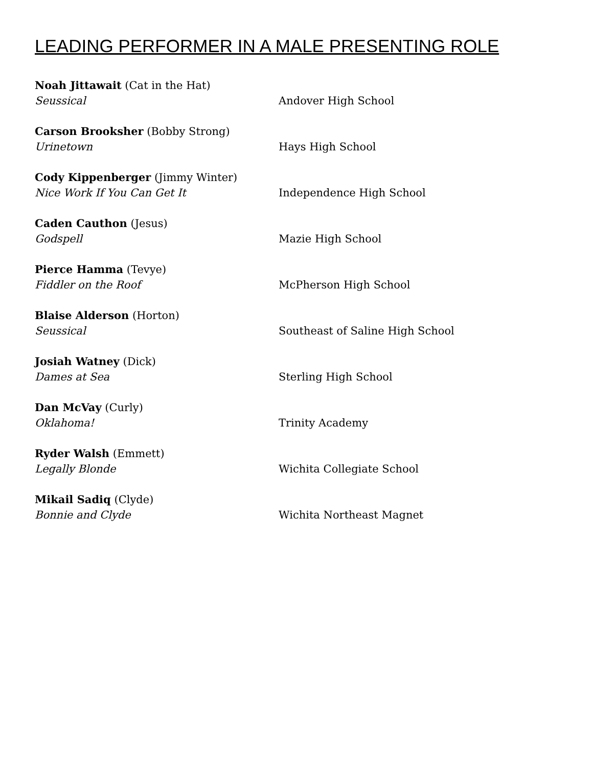LEADING PERFORMER IN A MALE PRESENTING ROLE
Noah Jittawait (Cat in the Hat)
Seussical
Andover High School
Carson Brooksher (Bobby Strong)
Urinetown
Hays High School
Cody Kippenberger (Jimmy Winter)
Nice Work If You Can Get It
Independence High School
Caden Cauthon (Jesus)
Godspell
Mazie High School
Pierce Hamma (Tevye)
Fiddler on the Roof
McPherson High School
Blaise Alderson (Horton)
Seussical
Southeast of Saline High School
Josiah Watney (Dick)
Dames at Sea
Sterling High School
Dan McVay (Curly)
Oklahoma!
Trinity Academy
Ryder Walsh (Emmett)
Legally Blonde
Wichita Collegiate School
Mikail Sadiq (Clyde)
Bonnie and Clyde
Wichita Northeast Magnet